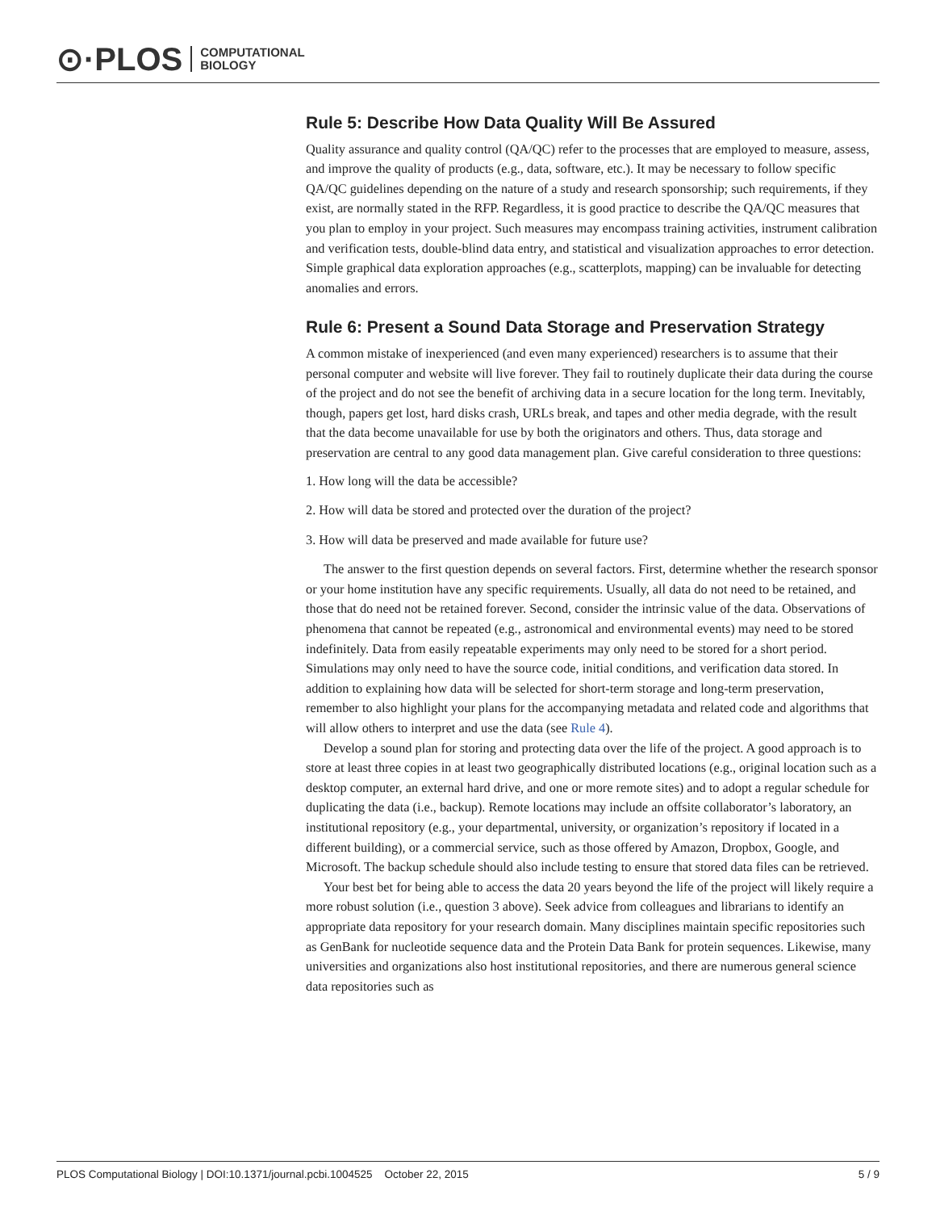⊙·PLOS COMPUTATIONAL
BIOLOGY
Rule 5: Describe How Data Quality Will Be Assured
Quality assurance and quality control (QA/QC) refer to the processes that are employed to measure, assess, and improve the quality of products (e.g., data, software, etc.). It may be necessary to follow specific QA/QC guidelines depending on the nature of a study and research sponsorship; such requirements, if they exist, are normally stated in the RFP. Regardless, it is good practice to describe the QA/QC measures that you plan to employ in your project. Such measures may encompass training activities, instrument calibration and verification tests, double-blind data entry, and statistical and visualization approaches to error detection. Simple graphical data exploration approaches (e.g., scatterplots, mapping) can be invaluable for detecting anomalies and errors.
Rule 6: Present a Sound Data Storage and Preservation Strategy
A common mistake of inexperienced (and even many experienced) researchers is to assume that their personal computer and website will live forever. They fail to routinely duplicate their data during the course of the project and do not see the benefit of archiving data in a secure location for the long term. Inevitably, though, papers get lost, hard disks crash, URLs break, and tapes and other media degrade, with the result that the data become unavailable for use by both the originators and others. Thus, data storage and preservation are central to any good data management plan. Give careful consideration to three questions:
1. How long will the data be accessible?
2. How will data be stored and protected over the duration of the project?
3. How will data be preserved and made available for future use?
The answer to the first question depends on several factors. First, determine whether the research sponsor or your home institution have any specific requirements. Usually, all data do not need to be retained, and those that do need not be retained forever. Second, consider the intrinsic value of the data. Observations of phenomena that cannot be repeated (e.g., astronomical and environmental events) may need to be stored indefinitely. Data from easily repeatable experiments may only need to be stored for a short period. Simulations may only need to have the source code, initial conditions, and verification data stored. In addition to explaining how data will be selected for short-term storage and long-term preservation, remember to also highlight your plans for the accompanying metadata and related code and algorithms that will allow others to interpret and use the data (see Rule 4).
Develop a sound plan for storing and protecting data over the life of the project. A good approach is to store at least three copies in at least two geographically distributed locations (e.g., original location such as a desktop computer, an external hard drive, and one or more remote sites) and to adopt a regular schedule for duplicating the data (i.e., backup). Remote locations may include an offsite collaborator’s laboratory, an institutional repository (e.g., your departmental, university, or organization’s repository if located in a different building), or a commercial service, such as those offered by Amazon, Dropbox, Google, and Microsoft. The backup schedule should also include testing to ensure that stored data files can be retrieved.
Your best bet for being able to access the data 20 years beyond the life of the project will likely require a more robust solution (i.e., question 3 above). Seek advice from colleagues and librarians to identify an appropriate data repository for your research domain. Many disciplines maintain specific repositories such as GenBank for nucleotide sequence data and the Protein Data Bank for protein sequences. Likewise, many universities and organizations also host institutional repositories, and there are numerous general science data repositories such as
PLOS Computational Biology | DOI:10.1371/journal.pcbi.1004525 October 22, 2015 5 / 9